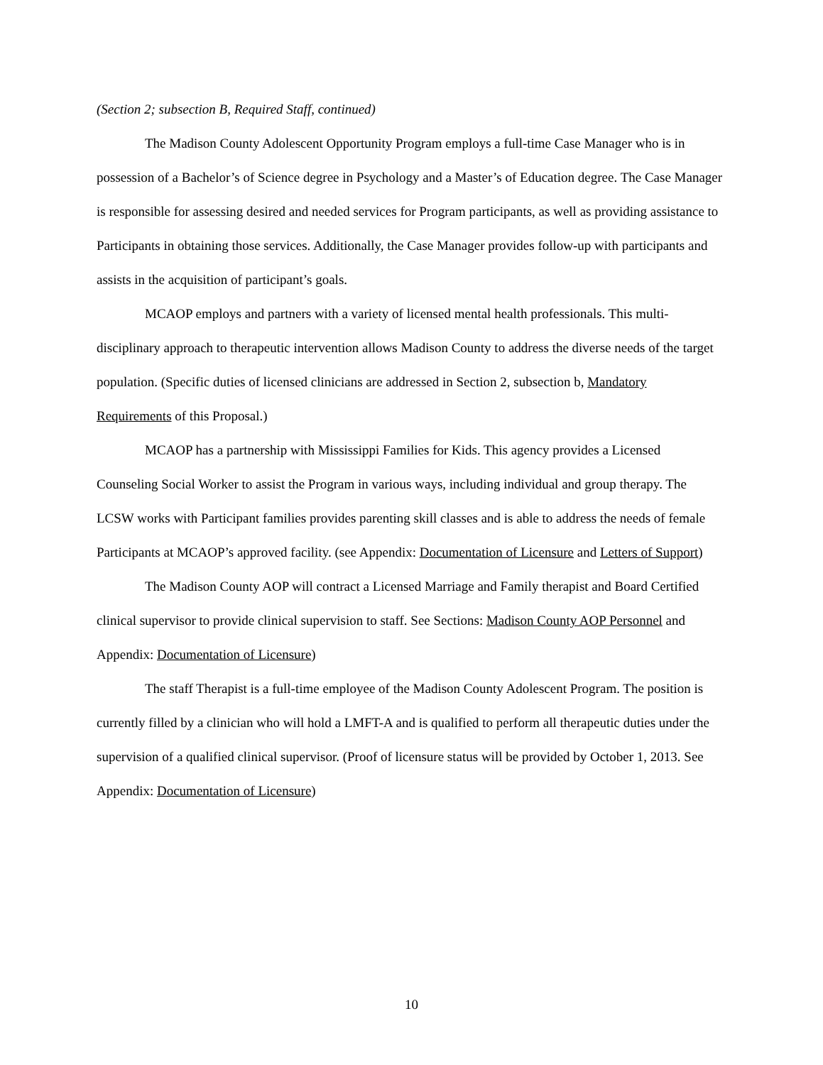(Section 2; subsection B, Required Staff, continued)
The Madison County Adolescent Opportunity Program employs a full-time Case Manager who is in possession of a Bachelor’s of Science degree in Psychology and a Master’s of Education degree. The Case Manager is responsible for assessing desired and needed services for Program participants, as well as providing assistance to Participants in obtaining those services. Additionally, the Case Manager provides follow-up with participants and assists in the acquisition of participant’s goals.
MCAOP employs and partners with a variety of licensed mental health professionals. This multi-disciplinary approach to therapeutic intervention allows Madison County to address the diverse needs of the target population. (Specific duties of licensed clinicians are addressed in Section 2, subsection b, Mandatory Requirements of this Proposal.)
MCAOP has a partnership with Mississippi Families for Kids. This agency provides a Licensed Counseling Social Worker to assist the Program in various ways, including individual and group therapy. The LCSW works with Participant families provides parenting skill classes and is able to address the needs of female Participants at MCAOP’s approved facility. (see Appendix: Documentation of Licensure and Letters of Support)
The Madison County AOP will contract a Licensed Marriage and Family therapist and Board Certified clinical supervisor to provide clinical supervision to staff. See Sections: Madison County AOP Personnel and Appendix: Documentation of Licensure)
The staff Therapist is a full-time employee of the Madison County Adolescent Program. The position is currently filled by a clinician who will hold a LMFT-A and is qualified to perform all therapeutic duties under the supervision of a qualified clinical supervisor. (Proof of licensure status will be provided by October 1, 2013. See Appendix: Documentation of Licensure)
10